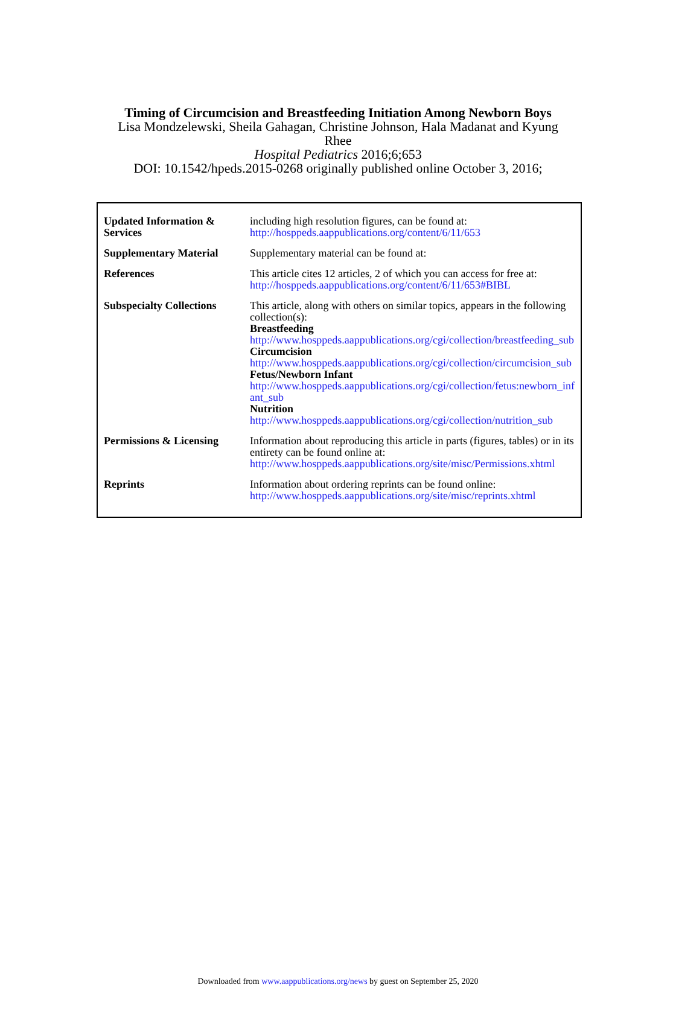Timing of Circumcision and Breastfeeding Initiation Among Newborn Boys
Lisa Mondzelewski, Sheila Gahagan, Christine Johnson, Hala Madanat and Kyung
Rhee
Hospital Pediatrics 2016;6;653
DOI: 10.1542/hpeds.2015-0268 originally published online October 3, 2016;
| Updated Information & Services | including high resolution figures, can be found at: http://hosppeds.aappublications.org/content/6/11/653 |
| Supplementary Material | Supplementary material can be found at: |
| References | This article cites 12 articles, 2 of which you can access for free at: http://hosppeds.aappublications.org/content/6/11/653#BIBL |
| Subspecialty Collections | This article, along with others on similar topics, appears in the following collection(s): Breastfeeding http://www.hosppeds.aappublications.org/cgi/collection/breastfeeding_sub Circumcision http://www.hosppeds.aappublications.org/cgi/collection/circumcision_sub Fetus/Newborn Infant http://www.hosppeds.aappublications.org/cgi/collection/fetus:newborn_infant_sub Nutrition http://www.hosppeds.aappublications.org/cgi/collection/nutrition_sub |
| Permissions & Licensing | Information about reproducing this article in parts (figures, tables) or in its entirety can be found online at: http://www.hosppeds.aappublications.org/site/misc/Permissions.xhtml |
| Reprints | Information about ordering reprints can be found online: http://www.hosppeds.aappublications.org/site/misc/reprints.xhtml |
Downloaded from www.aappublications.org/news by guest on September 25, 2020